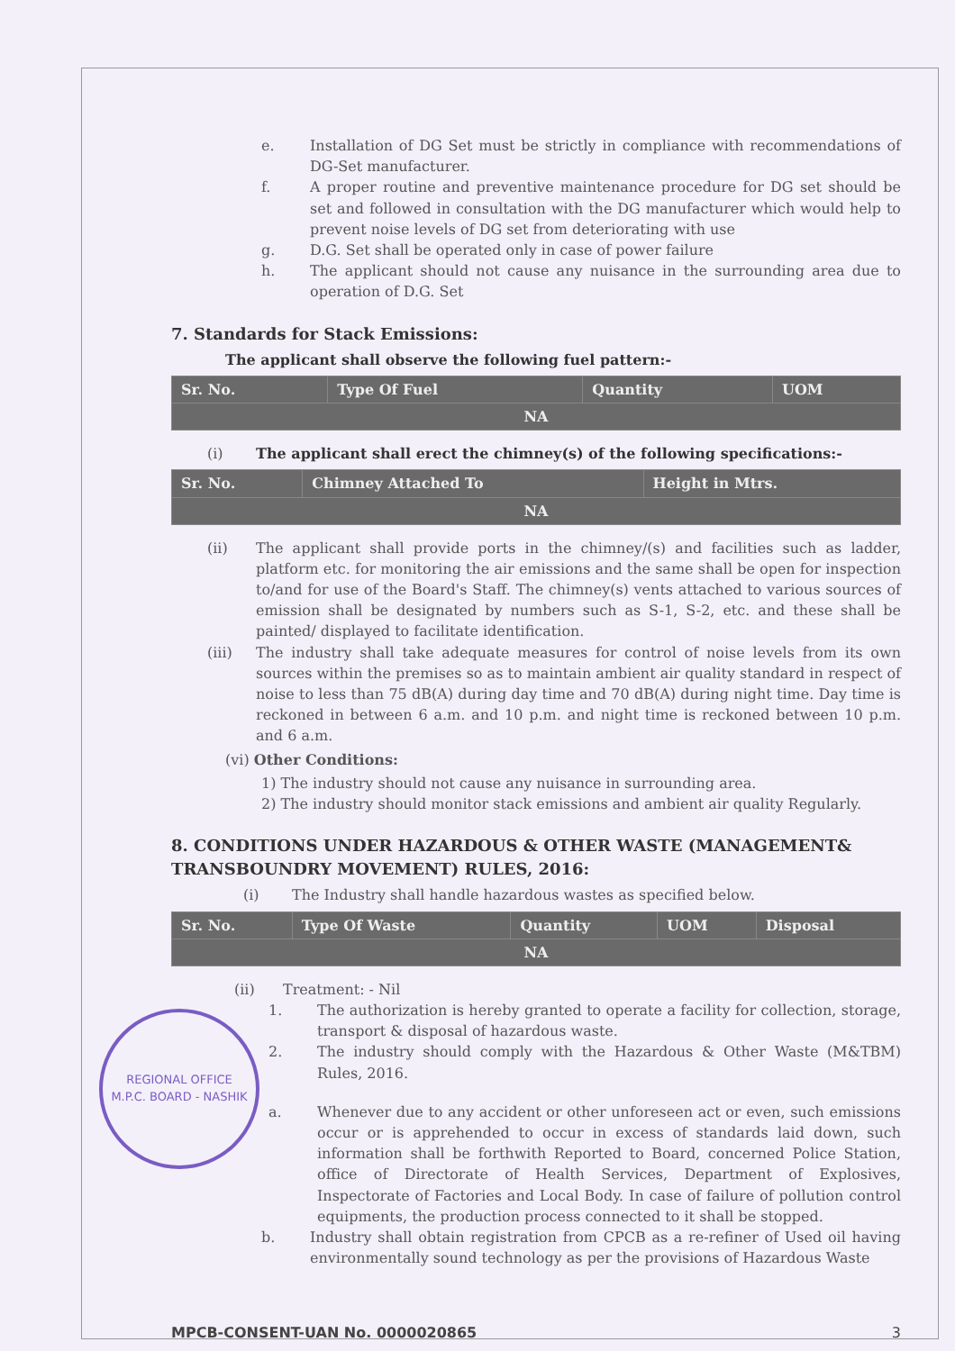e. Installation of DG Set must be strictly in compliance with recommendations of DG-Set manufacturer.
f. A proper routine and preventive maintenance procedure for DG set should be set and followed in consultation with the DG manufacturer which would help to prevent noise levels of DG set from deteriorating with use
g. D.G. Set shall be operated only in case of power failure
h. The applicant should not cause any nuisance in the surrounding area due to operation of D.G. Set
7. Standards for Stack Emissions:
The applicant shall observe the following fuel pattern:-
| Sr. No. | Type Of Fuel | Quantity | UOM |
| --- | --- | --- | --- |
| NA | | | |
(i) The applicant shall erect the chimney(s) of the following specifications:-
| Sr. No. | Chimney Attached To | Height in Mtrs. |
| --- | --- | --- |
| NA | | |
(ii) The applicant shall provide ports in the chimney/(s) and facilities such as ladder, platform etc. for monitoring the air emissions and the same shall be open for inspection to/and for use of the Board's Staff. The chimney(s) vents attached to various sources of emission shall be designated by numbers such as S-1, S-2, etc. and these shall be painted/ displayed to facilitate identification.
(iii) The industry shall take adequate measures for control of noise levels from its own sources within the premises so as to maintain ambient air quality standard in respect of noise to less than 75 dB(A) during day time and 70 dB(A) during night time. Day time is reckoned in between 6 a.m. and 10 p.m. and night time is reckoned between 10 p.m. and 6 a.m.
(vi) Other Conditions:
1) The industry should not cause any nuisance in surrounding area.
2) The industry should monitor stack emissions and ambient air quality Regularly.
8. CONDITIONS UNDER HAZARDOUS & OTHER WASTE (MANAGEMENT& TRANSBOUNDRY MOVEMENT) RULES, 2016:
(i) The Industry shall handle hazardous wastes as specified below.
| Sr. No. | Type Of Waste | Quantity | UOM | Disposal |
| --- | --- | --- | --- | --- |
| NA | | | | |
(ii) Treatment: - Nil
REGIONAL OFFICE
M.P.C. BOARD - NASHIK
1. The authorization is hereby granted to operate a facility for collection, storage, transport & disposal of hazardous waste.
2. The industry should comply with the Hazardous & Other Waste (M&TBM) Rules, 2016.
a. Whenever due to any accident or other unforeseen act or even, such emissions occur or is apprehended to occur in excess of standards laid down, such information shall be forthwith Reported to Board, concerned Police Station, office of Directorate of Health Services, Department of Explosives, Inspectorate of Factories and Local Body. In case of failure of pollution control equipments, the production process connected to it shall be stopped.
b. Industry shall obtain registration from CPCB as a re-refiner of Used oil having environmentally sound technology as per the provisions of Hazardous Waste
MPCB-CONSENT-UAN No. 0000020865 3